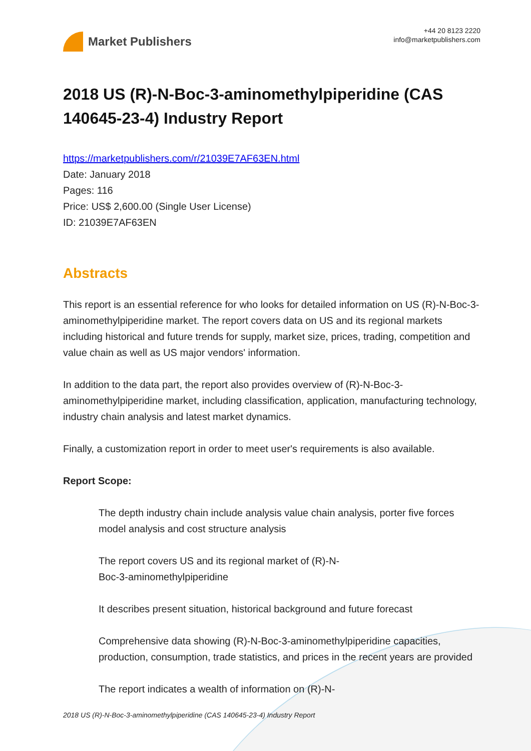Market Publishers
+44 20 8123 2220
info@marketpublishers.com
2018 US (R)-N-Boc-3-aminomethylpiperidine (CAS 140645-23-4) Industry Report
https://marketpublishers.com/r/21039E7AF63EN.html
Date: January 2018
Pages: 116
Price: US$ 2,600.00 (Single User License)
ID: 21039E7AF63EN
Abstracts
This report is an essential reference for who looks for detailed information on US (R)-N-Boc-3-aminomethylpiperidine market. The report covers data on US and its regional markets including historical and future trends for supply, market size, prices, trading, competition and value chain as well as US major vendors' information.
In addition to the data part, the report also provides overview of (R)-N-Boc-3-aminomethylpiperidine market, including classification, application, manufacturing technology, industry chain analysis and latest market dynamics.
Finally, a customization report in order to meet user's requirements is also available.
Report Scope:
The depth industry chain include analysis value chain analysis, porter five forces model analysis and cost structure analysis
The report covers US and its regional market of (R)-N-
Boc-3-aminomethylpiperidine
It describes present situation, historical background and future forecast
Comprehensive data showing (R)-N-Boc-3-aminomethylpiperidine capacities, production, consumption, trade statistics, and prices in the recent years are provided
The report indicates a wealth of information on (R)-N-
2018 US (R)-N-Boc-3-aminomethylpiperidine (CAS 140645-23-4) Industry Report